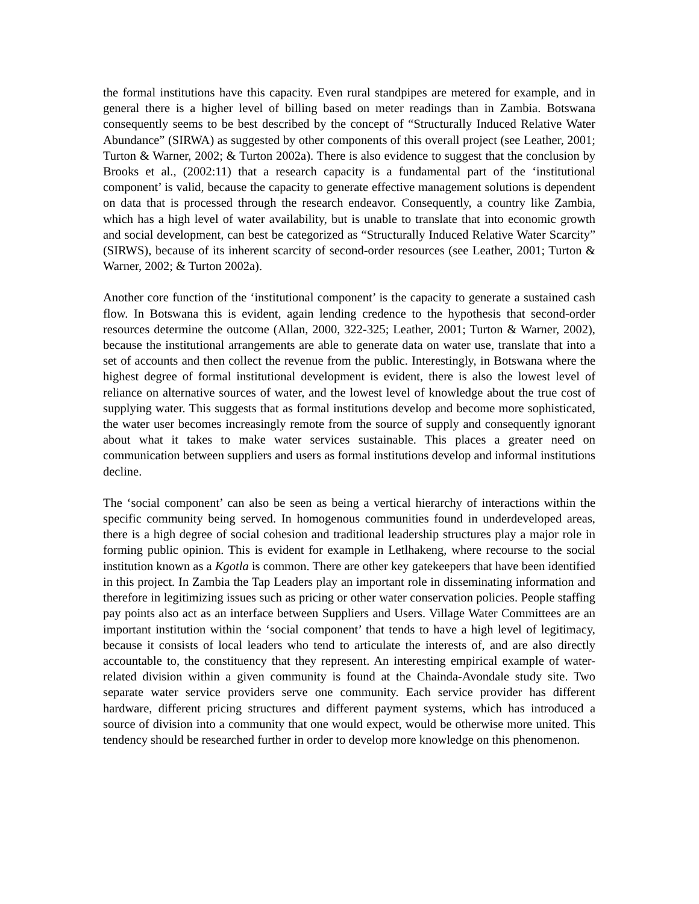the formal institutions have this capacity. Even rural standpipes are metered for example, and in general there is a higher level of billing based on meter readings than in Zambia. Botswana consequently seems to be best described by the concept of “Structurally Induced Relative Water Abundance” (SIRWA) as suggested by other components of this overall project (see Leather, 2001; Turton & Warner, 2002; & Turton 2002a). There is also evidence to suggest that the conclusion by Brooks et al., (2002:11) that a research capacity is a fundamental part of the ‘institutional component’ is valid, because the capacity to generate effective management solutions is dependent on data that is processed through the research endeavor. Consequently, a country like Zambia, which has a high level of water availability, but is unable to translate that into economic growth and social development, can best be categorized as “Structurally Induced Relative Water Scarcity” (SIRWS), because of its inherent scarcity of second-order resources (see Leather, 2001; Turton & Warner, 2002; & Turton 2002a).
Another core function of the ‘institutional component’ is the capacity to generate a sustained cash flow. In Botswana this is evident, again lending credence to the hypothesis that second-order resources determine the outcome (Allan, 2000, 322-325; Leather, 2001; Turton & Warner, 2002), because the institutional arrangements are able to generate data on water use, translate that into a set of accounts and then collect the revenue from the public. Interestingly, in Botswana where the highest degree of formal institutional development is evident, there is also the lowest level of reliance on alternative sources of water, and the lowest level of knowledge about the true cost of supplying water. This suggests that as formal institutions develop and become more sophisticated, the water user becomes increasingly remote from the source of supply and consequently ignorant about what it takes to make water services sustainable. This places a greater need on communication between suppliers and users as formal institutions develop and informal institutions decline.
The ‘social component’ can also be seen as being a vertical hierarchy of interactions within the specific community being served. In homogenous communities found in underdeveloped areas, there is a high degree of social cohesion and traditional leadership structures play a major role in forming public opinion. This is evident for example in Letlhakeng, where recourse to the social institution known as a Kgotla is common. There are other key gatekeepers that have been identified in this project. In Zambia the Tap Leaders play an important role in disseminating information and therefore in legitimizing issues such as pricing or other water conservation policies. People staffing pay points also act as an interface between Suppliers and Users. Village Water Committees are an important institution within the ‘social component’ that tends to have a high level of legitimacy, because it consists of local leaders who tend to articulate the interests of, and are also directly accountable to, the constituency that they represent. An interesting empirical example of water-related division within a given community is found at the Chainda-Avondale study site. Two separate water service providers serve one community. Each service provider has different hardware, different pricing structures and different payment systems, which has introduced a source of division into a community that one would expect, would be otherwise more united. This tendency should be researched further in order to develop more knowledge on this phenomenon.